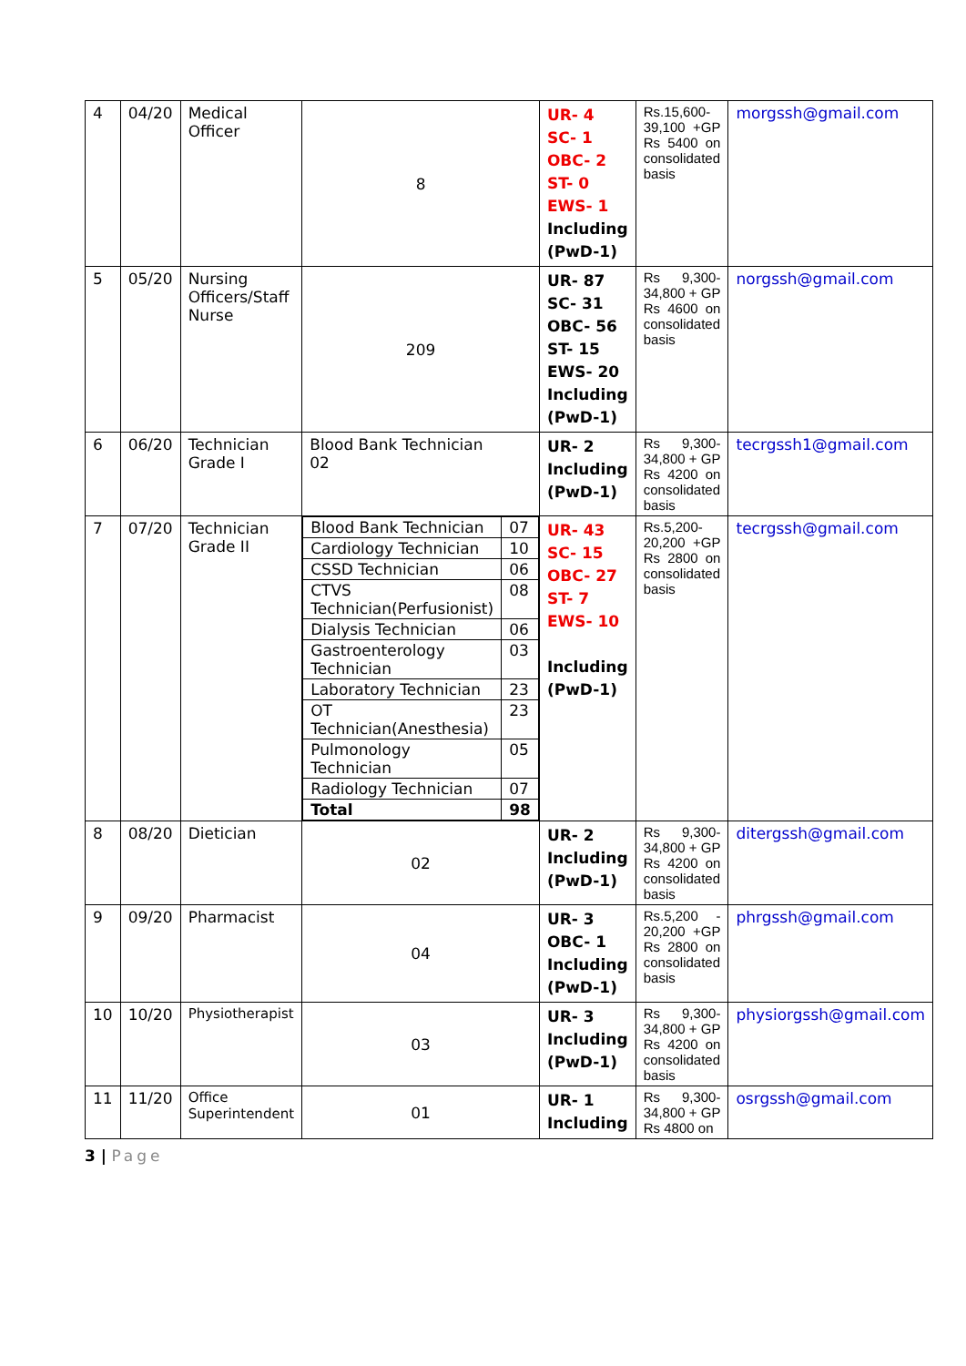| 4 | 04/20 | Medical Officer | 8 | UR- 4 SC- 1 OBC- 2 ST- 0 EWS- 1 Including (PwD-1) | Rs.15,600-39,100 +GP Rs 5400 on consolidated basis | morgssh@gmail.com |
| 5 | 05/20 | Nursing Officers/Staff Nurse | 209 | UR- 87 SC- 31 OBC- 56 ST- 15 EWS- 20 Including (PwD-1) | Rs 9,300-34,800 + GP Rs 4600 on consolidated basis | norgssh@gmail.com |
| 6 | 06/20 | Technician Grade I | Blood Bank Technician 02 | UR- 2 Including (PwD-1) | Rs 9,300-34,800 + GP Rs 4200 on consolidated basis | tecrgssh1@gmail.com |
| 7 | 07/20 | Technician Grade II | / Blood Bank Technician / 07 / / Cardiology Technician / 10 / / CSSD Technician / 06 / / CTVS Technician(Perfusionist) / 08 / / Dialysis Technician / 06 / / Gastroenterology Technician / 03 / / Laboratory Technician / 23 / / OT Technician(Anesthesia) / 23 / / Pulmonology Technician / 05 / / Radiology Technician / 07 / / Total / 98 / | UR- 43 SC- 15 OBC- 27 ST- 7 EWS- 10 Including (PwD-1) | Rs.5,200-20,200 +GP Rs 2800 on consolidated basis | tecrgssh@gmail.com |
| 8 | 08/20 | Dietician | 02 | UR- 2 Including (PwD-1) | Rs 9,300-34,800 + GP Rs 4200 on consolidated basis | ditergssh@gmail.com |
| 9 | 09/20 | Pharmacist | 04 | UR- 3 OBC- 1 Including (PwD-1) | Rs.5,200 - 20,200 +GP Rs 2800 on consolidated basis | phrgssh@gmail.com |
| 10 | 10/20 | Physiotherapist | 03 | UR- 3 Including (PwD-1) | Rs 9,300-34,800 + GP Rs 4200 on consolidated basis | physiorgssh@gmail.com |
| 11 | 11/20 | Office Superintendent | 01 | UR- 1 Including | Rs 9,300-34,800 + GP Rs 4800 on | osrgssh@gmail.com |
3 | Page